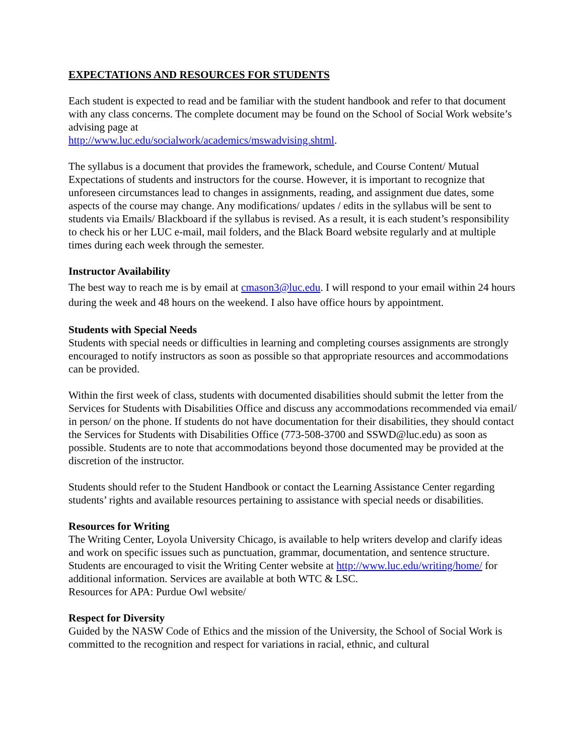EXPECTATIONS AND RESOURCES FOR STUDENTS
Each student is expected to read and be familiar with the student handbook and refer to that document with any class concerns. The complete document may be found on the School of Social Work website’s advising page at
http://www.luc.edu/socialwork/academics/mswadvising.shtml.
The syllabus is a document that provides the framework, schedule, and Course Content/ Mutual Expectations of students and instructors for the course. However, it is important to recognize that unforeseen circumstances lead to changes in assignments, reading, and assignment due dates, some aspects of the course may change. Any modifications/ updates / edits in the syllabus will be sent to students via Emails/ Blackboard if the syllabus is revised. As a result, it is each student’s responsibility to check his or her LUC e-mail, mail folders, and the Black Board website regularly and at multiple times during each week through the semester.
Instructor Availability
The best way to reach me is by email at cmason3@luc.edu. I will respond to your email within 24 hours during the week and 48 hours on the weekend. I also have office hours by appointment.
Students with Special Needs
Students with special needs or difficulties in learning and completing courses assignments are strongly encouraged to notify instructors as soon as possible so that appropriate resources and accommodations can be provided.
Within the first week of class, students with documented disabilities should submit the letter from the Services for Students with Disabilities Office and discuss any accommodations recommended via email/ in person/ on the phone. If students do not have documentation for their disabilities, they should contact the Services for Students with Disabilities Office (773-508-3700 and SSWD@luc.edu) as soon as possible. Students are to note that accommodations beyond those documented may be provided at the discretion of the instructor.
Students should refer to the Student Handbook or contact the Learning Assistance Center regarding students’ rights and available resources pertaining to assistance with special needs or disabilities.
Resources for Writing
The Writing Center, Loyola University Chicago, is available to help writers develop and clarify ideas and work on specific issues such as punctuation, grammar, documentation, and sentence structure. Students are encouraged to visit the Writing Center website at http://www.luc.edu/writing/home/ for additional information. Services are available at both WTC & LSC.
Resources for APA: Purdue Owl website/
Respect for Diversity
Guided by the NASW Code of Ethics and the mission of the University, the School of Social Work is committed to the recognition and respect for variations in racial, ethnic, and cultural